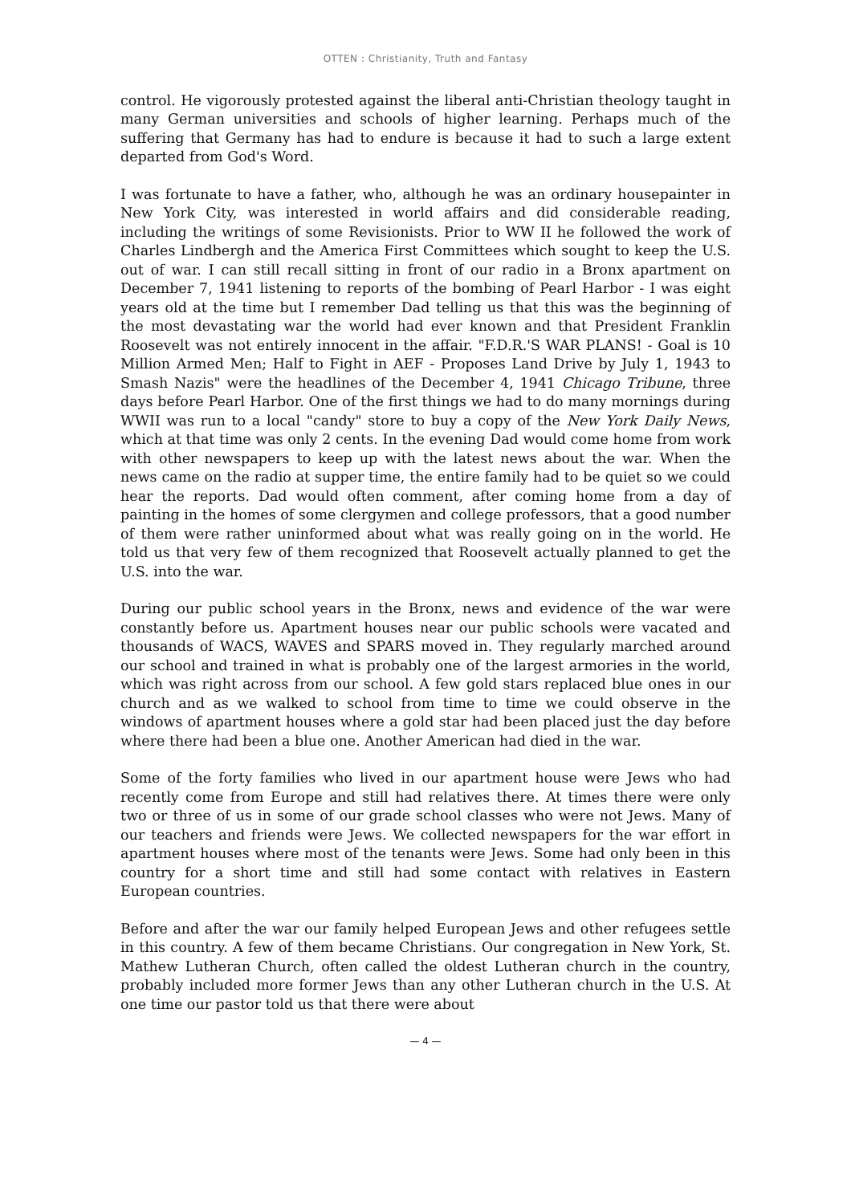OTTEN : Christianity, Truth and Fantasy
control. He vigorously protested against the liberal anti-Christian theology taught in many German universities and schools of higher learning. Perhaps much of the suffering that Germany has had to endure is because it had to such a large extent departed from God's Word.
I was fortunate to have a father, who, although he was an ordinary housepainter in New York City, was interested in world affairs and did considerable reading, including the writings of some Revisionists. Prior to WW II he followed the work of Charles Lindbergh and the America First Committees which sought to keep the U.S. out of war. I can still recall sitting in front of our radio in a Bronx apartment on December 7, 1941 listening to reports of the bombing of Pearl Harbor - I was eight years old at the time but I remember Dad telling us that this was the beginning of the most devastating war the world had ever known and that President Franklin Roosevelt was not entirely innocent in the affair. "F.D.R.'S WAR PLANS! - Goal is 10 Million Armed Men; Half to Fight in AEF - Proposes Land Drive by July 1, 1943 to Smash Nazis" were the headlines of the December 4, 1941 Chicago Tribune, three days before Pearl Harbor. One of the first things we had to do many mornings during WWII was run to a local "candy" store to buy a copy of the New York Daily News, which at that time was only 2 cents. In the evening Dad would come home from work with other newspapers to keep up with the latest news about the war. When the news came on the radio at supper time, the entire family had to be quiet so we could hear the reports. Dad would often comment, after coming home from a day of painting in the homes of some clergymen and college professors, that a good number of them were rather uninformed about what was really going on in the world. He told us that very few of them recognized that Roosevelt actually planned to get the U.S. into the war.
During our public school years in the Bronx, news and evidence of the war were constantly before us. Apartment houses near our public schools were vacated and thousands of WACS, WAVES and SPARS moved in. They regularly marched around our school and trained in what is probably one of the largest armories in the world, which was right across from our school. A few gold stars replaced blue ones in our church and as we walked to school from time to time we could observe in the windows of apartment houses where a gold star had been placed just the day before where there had been a blue one. Another American had died in the war.
Some of the forty families who lived in our apartment house were Jews who had recently come from Europe and still had relatives there. At times there were only two or three of us in some of our grade school classes who were not Jews. Many of our teachers and friends were Jews. We collected newspapers for the war effort in apartment houses where most of the tenants were Jews. Some had only been in this country for a short time and still had some contact with relatives in Eastern European countries.
Before and after the war our family helped European Jews and other refugees settle in this country. A few of them became Christians. Our congregation in New York, St. Mathew Lutheran Church, often called the oldest Lutheran church in the country, probably included more former Jews than any other Lutheran church in the U.S. At one time our pastor told us that there were about
— 4 —